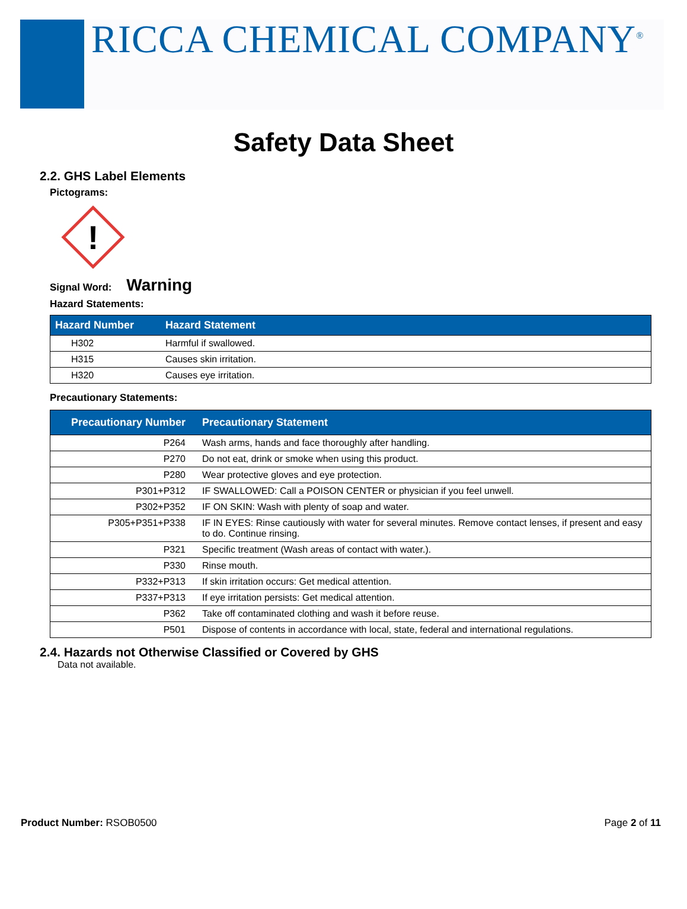RICCA CHEMICAL COMPANY<sup>®</sup>
Safety Data Sheet
2.2. GHS Label Elements
Pictograms:
!
Signal Word: Warning
Hazard Statements:
| Hazard Number | Hazard Statement |
| --- | --- |
| H302 | Harmful if swallowed. |
| H315 | Causes skin irritation. |
| H320 | Causes eye irritation. |
Precautionary Statements:
| Precautionary Number | Precautionary Statement |
| --- | --- |
| P264 | Wash arms, hands and face thoroughly after handling. |
| P270 | Do not eat, drink or smoke when using this product. |
| P280 | Wear protective gloves and eye protection. |
| P301+P312 | IF SWALLOWED: Call a POISON CENTER or physician if you feel unwell. |
| P302+P352 | IF ON SKIN: Wash with plenty of soap and water. |
| P305+P351+P338 | IF IN EYES: Rinse cautiously with water for several minutes. Remove contact lenses, if present and easy to do. Continue rinsing. |
| P321 | Specific treatment (Wash areas of contact with water.). |
| P330 | Rinse mouth. |
| P332+P313 | If skin irritation occurs: Get medical attention. |
| P337+P313 | If eye irritation persists: Get medical attention. |
| P362 | Take off contaminated clothing and wash it before reuse. |
| P501 | Dispose of contents in accordance with local, state, federal and international regulations. |
2.4. Hazards not Otherwise Classified or Covered by GHS
Data not available.
Product Number: RSOB0500 Page 2 of 11